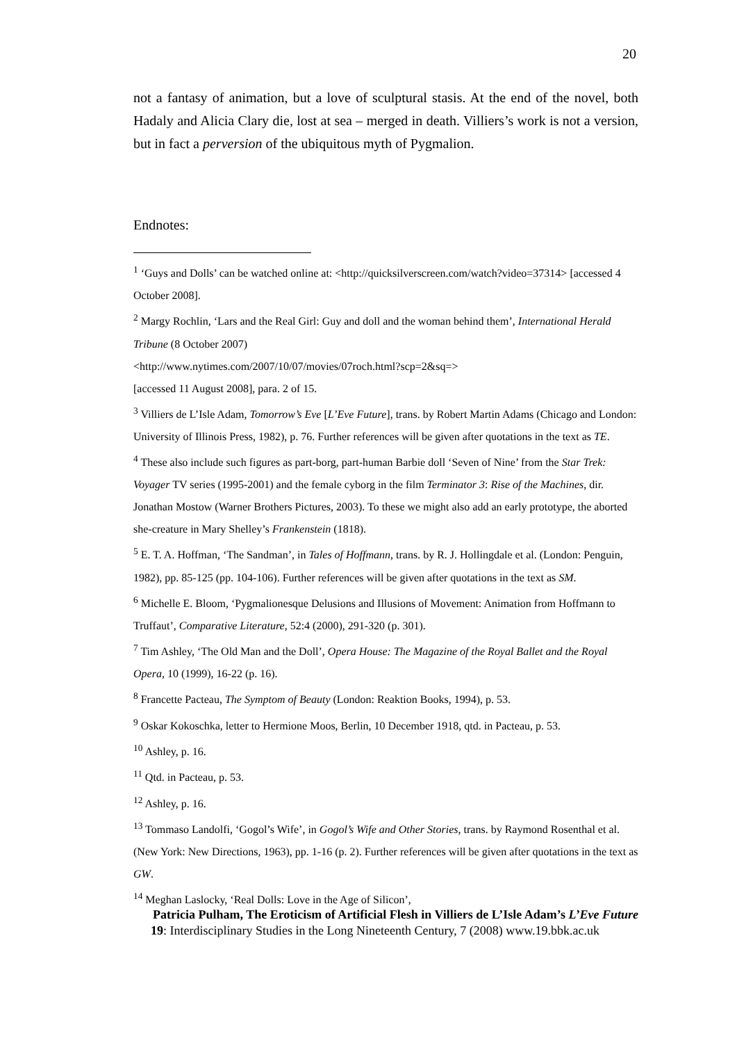20
not a fantasy of animation, but a love of sculptural stasis. At the end of the novel, both Hadaly and Alicia Clary die, lost at sea – merged in death. Villiers’s work is not a version, but in fact a perversion of the ubiquitous myth of Pygmalion.
Endnotes:
<sup>1</sup> ‘Guys and Dolls’ can be watched online at: <http://quicksilverscreen.com/watch?video=37314> [accessed 4 October 2008].
<sup>2</sup> Margy Rochlin, ‘Lars and the Real Girl: Guy and doll and the woman behind them’, International Herald Tribune (8 October 2007)
<http://www.nytimes.com/2007/10/07/movies/07roch.html?scp=2&sq=>
[accessed 11 August 2008], para. 2 of 15.
<sup>3</sup> Villiers de L’Isle Adam, Tomorrow’s Eve [L’Eve Future], trans. by Robert Martin Adams (Chicago and London: University of Illinois Press, 1982), p. 76. Further references will be given after quotations in the text as TE.
<sup>4</sup> These also include such figures as part-borg, part-human Barbie doll ‘Seven of Nine’ from the Star Trek: Voyager TV series (1995-2001) and the female cyborg in the film Terminator 3: Rise of the Machines, dir. Jonathan Mostow (Warner Brothers Pictures, 2003). To these we might also add an early prototype, the aborted she-creature in Mary Shelley’s Frankenstein (1818).
<sup>5</sup> E. T. A. Hoffman, ‘The Sandman’, in Tales of Hoffmann, trans. by R. J. Hollingdale et al. (London: Penguin, 1982), pp. 85-125 (pp. 104-106). Further references will be given after quotations in the text as SM.
<sup>6</sup> Michelle E. Bloom, ‘Pygmalionesque Delusions and Illusions of Movement: Animation from Hoffmann to Truffaut’, Comparative Literature, 52:4 (2000), 291-320 (p. 301).
<sup>7</sup> Tim Ashley, ‘The Old Man and the Doll’, Opera House: The Magazine of the Royal Ballet and the Royal Opera, 10 (1999), 16-22 (p. 16).
<sup>8</sup> Francette Pacteau, The Symptom of Beauty (London: Reaktion Books, 1994), p. 53.
<sup>9</sup> Oskar Kokoschka, letter to Hermione Moos, Berlin, 10 December 1918, qtd. in Pacteau, p. 53.
<sup>10</sup> Ashley, p. 16.
<sup>11</sup> Qtd. in Pacteau, p. 53.
<sup>12</sup> Ashley, p. 16.
<sup>13</sup> Tommaso Landolfi, ‘Gogol’s Wife’, in Gogol’s Wife and Other Stories, trans. by Raymond Rosenthal et al. (New York: New Directions, 1963), pp. 1-16 (p. 2). Further references will be given after quotations in the text as GW.
<sup>14</sup> Meghan Laslocky, ‘Real Dolls: Love in the Age of Silicon’,
Patricia Pulham, The Eroticism of Artificial Flesh in Villiers de L’Isle Adam’s L’Eve Future
19: Interdisciplinary Studies in the Long Nineteenth Century, 7 (2008) www.19.bbk.ac.uk